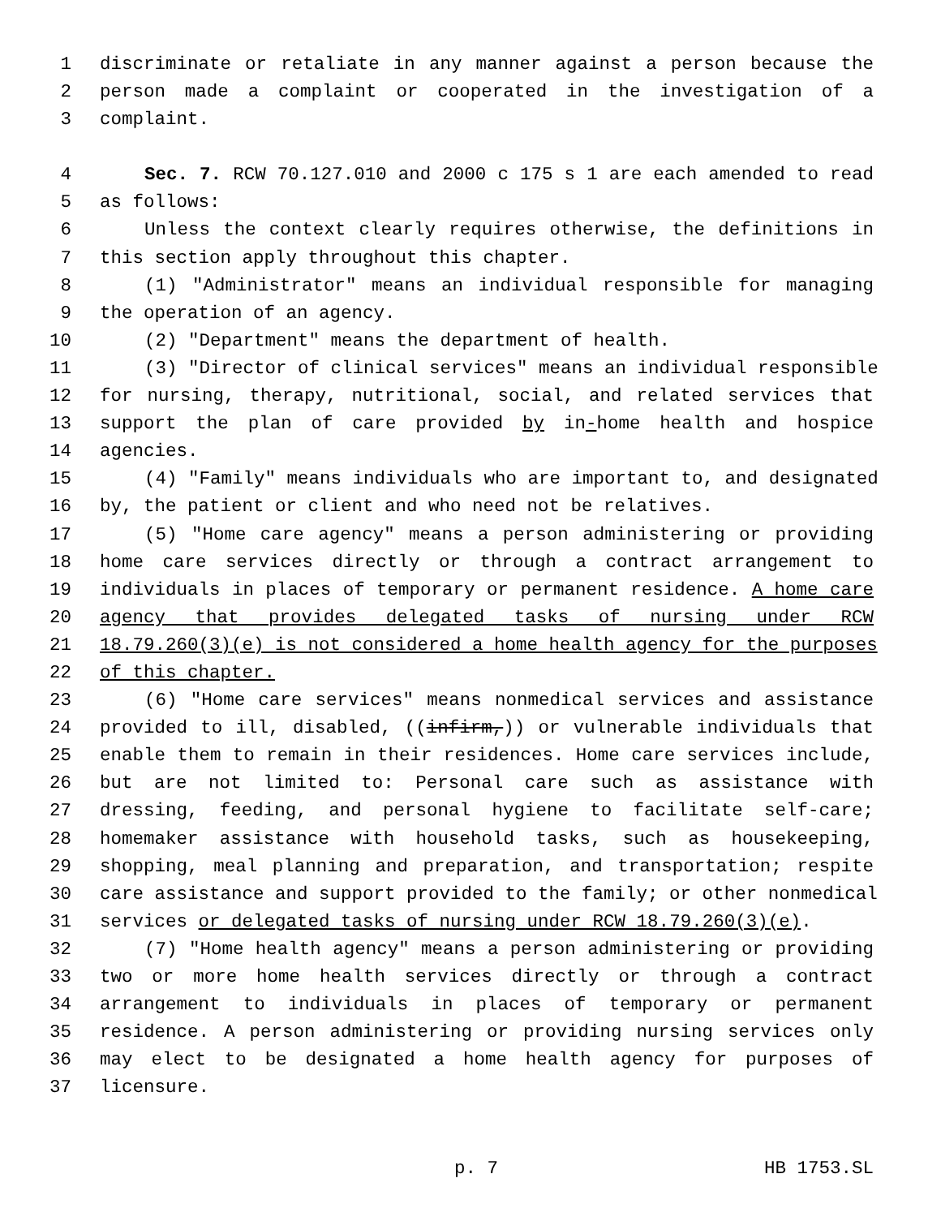1 discriminate or retaliate in any manner against a person because the
2 person made a complaint or cooperated in the investigation of a
3 complaint.
4 Sec. 7. RCW 70.127.010 and 2000 c 175 s 1 are each amended to read
5 as follows:
6 Unless the context clearly requires otherwise, the definitions in
7 this section apply throughout this chapter.
8 (1) "Administrator" means an individual responsible for managing
9 the operation of an agency.
10 (2) "Department" means the department of health.
11 (3) "Director of clinical services" means an individual responsible
12 for nursing, therapy, nutritional, social, and related services that
13 support the plan of care provided by in-home health and hospice
14 agencies.
15 (4) "Family" means individuals who are important to, and designated
16 by, the patient or client and who need not be relatives.
17 (5) "Home care agency" means a person administering or providing
18 home care services directly or through a contract arrangement to
19 individuals in places of temporary or permanent residence. A home care
20 agency that provides delegated tasks of nursing under RCW
21 18.79.260(3)(e) is not considered a home health agency for the purposes
22 of this chapter.
23 (6) "Home care services" means nonmedical services and assistance
24 provided to ill, disabled, ((infirm,)) or vulnerable individuals that
25 enable them to remain in their residences. Home care services include,
26 but are not limited to: Personal care such as assistance with
27 dressing, feeding, and personal hygiene to facilitate self-care;
28 homemaker assistance with household tasks, such as housekeeping,
29 shopping, meal planning and preparation, and transportation; respite
30 care assistance and support provided to the family; or other nonmedical
31 services or delegated tasks of nursing under RCW 18.79.260(3)(e).
32 (7) "Home health agency" means a person administering or providing
33 two or more home health services directly or through a contract
34 arrangement to individuals in places of temporary or permanent
35 residence. A person administering or providing nursing services only
36 may elect to be designated a home health agency for purposes of
37 licensure.
p. 7 HB 1753.SL